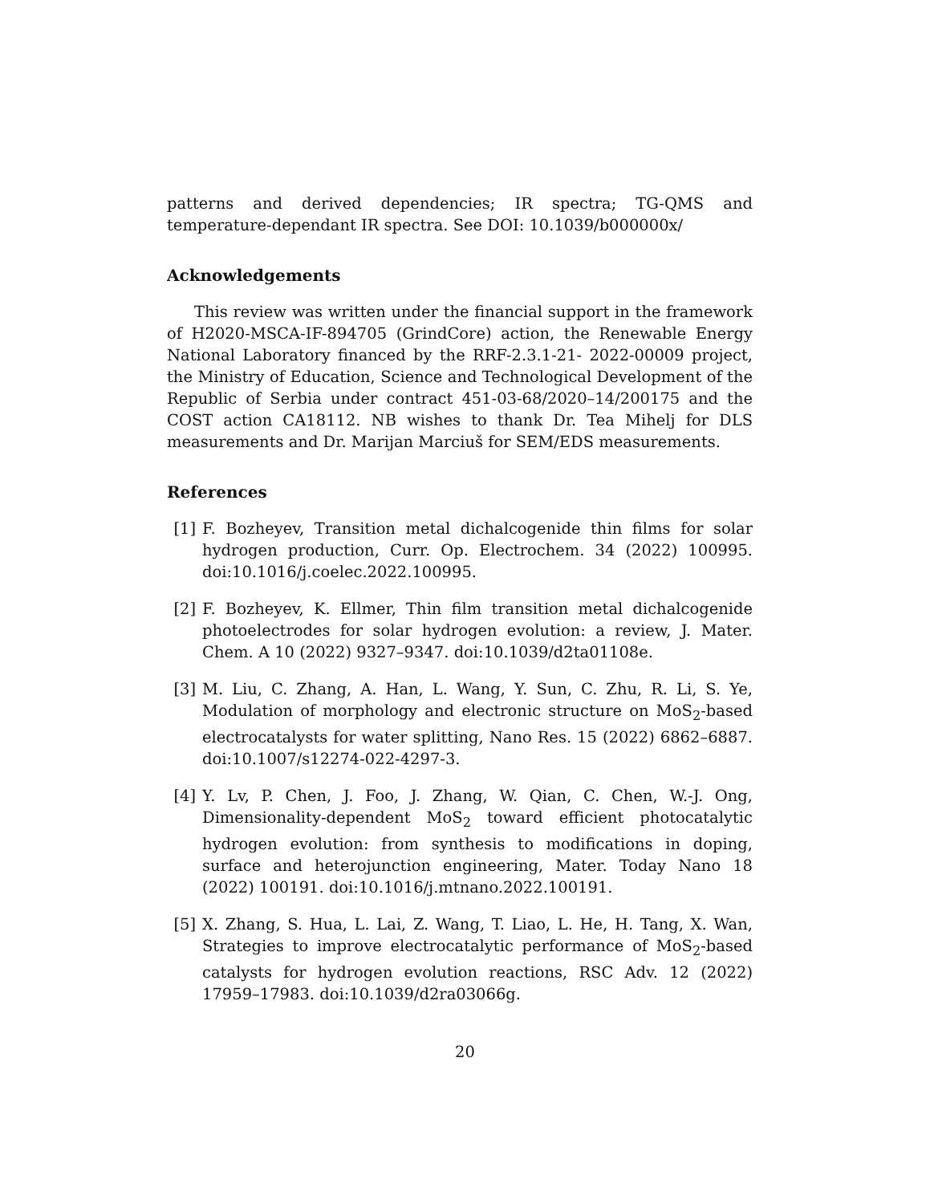patterns and derived dependencies; IR spectra; TG-QMS and temperature-dependant IR spectra. See DOI: 10.1039/b000000x/
Acknowledgements
This review was written under the financial support in the framework of H2020-MSCA-IF-894705 (GrindCore) action, the Renewable Energy National Laboratory financed by the RRF-2.3.1-21- 2022-00009 project, the Ministry of Education, Science and Technological Development of the Republic of Serbia under contract 451-03-68/2020–14/200175 and the COST action CA18112. NB wishes to thank Dr. Tea Mihelj for DLS measurements and Dr. Marijan Marciuš for SEM/EDS measurements.
References
[1] F. Bozheyev, Transition metal dichalcogenide thin films for solar hydrogen production, Curr. Op. Electrochem. 34 (2022) 100995. doi:10.1016/j.coelec.2022.100995.
[2] F. Bozheyev, K. Ellmer, Thin film transition metal dichalcogenide photoelectrodes for solar hydrogen evolution: a review, J. Mater. Chem. A 10 (2022) 9327–9347. doi:10.1039/d2ta01108e.
[3] M. Liu, C. Zhang, A. Han, L. Wang, Y. Sun, C. Zhu, R. Li, S. Ye, Modulation of morphology and electronic structure on MoS<sub>2</sub>-based electrocatalysts for water splitting, Nano Res. 15 (2022) 6862–6887. doi:10.1007/s12274-022-4297-3.
[4] Y. Lv, P. Chen, J. Foo, J. Zhang, W. Qian, C. Chen, W.-J. Ong, Dimensionality-dependent MoS<sub>2</sub> toward efficient photocatalytic hydrogen evolution: from synthesis to modifications in doping, surface and heterojunction engineering, Mater. Today Nano 18 (2022) 100191. doi:10.1016/j.mtnano.2022.100191.
[5] X. Zhang, S. Hua, L. Lai, Z. Wang, T. Liao, L. He, H. Tang, X. Wan, Strategies to improve electrocatalytic performance of MoS<sub>2</sub>-based catalysts for hydrogen evolution reactions, RSC Adv. 12 (2022) 17959–17983. doi:10.1039/d2ra03066g.
20